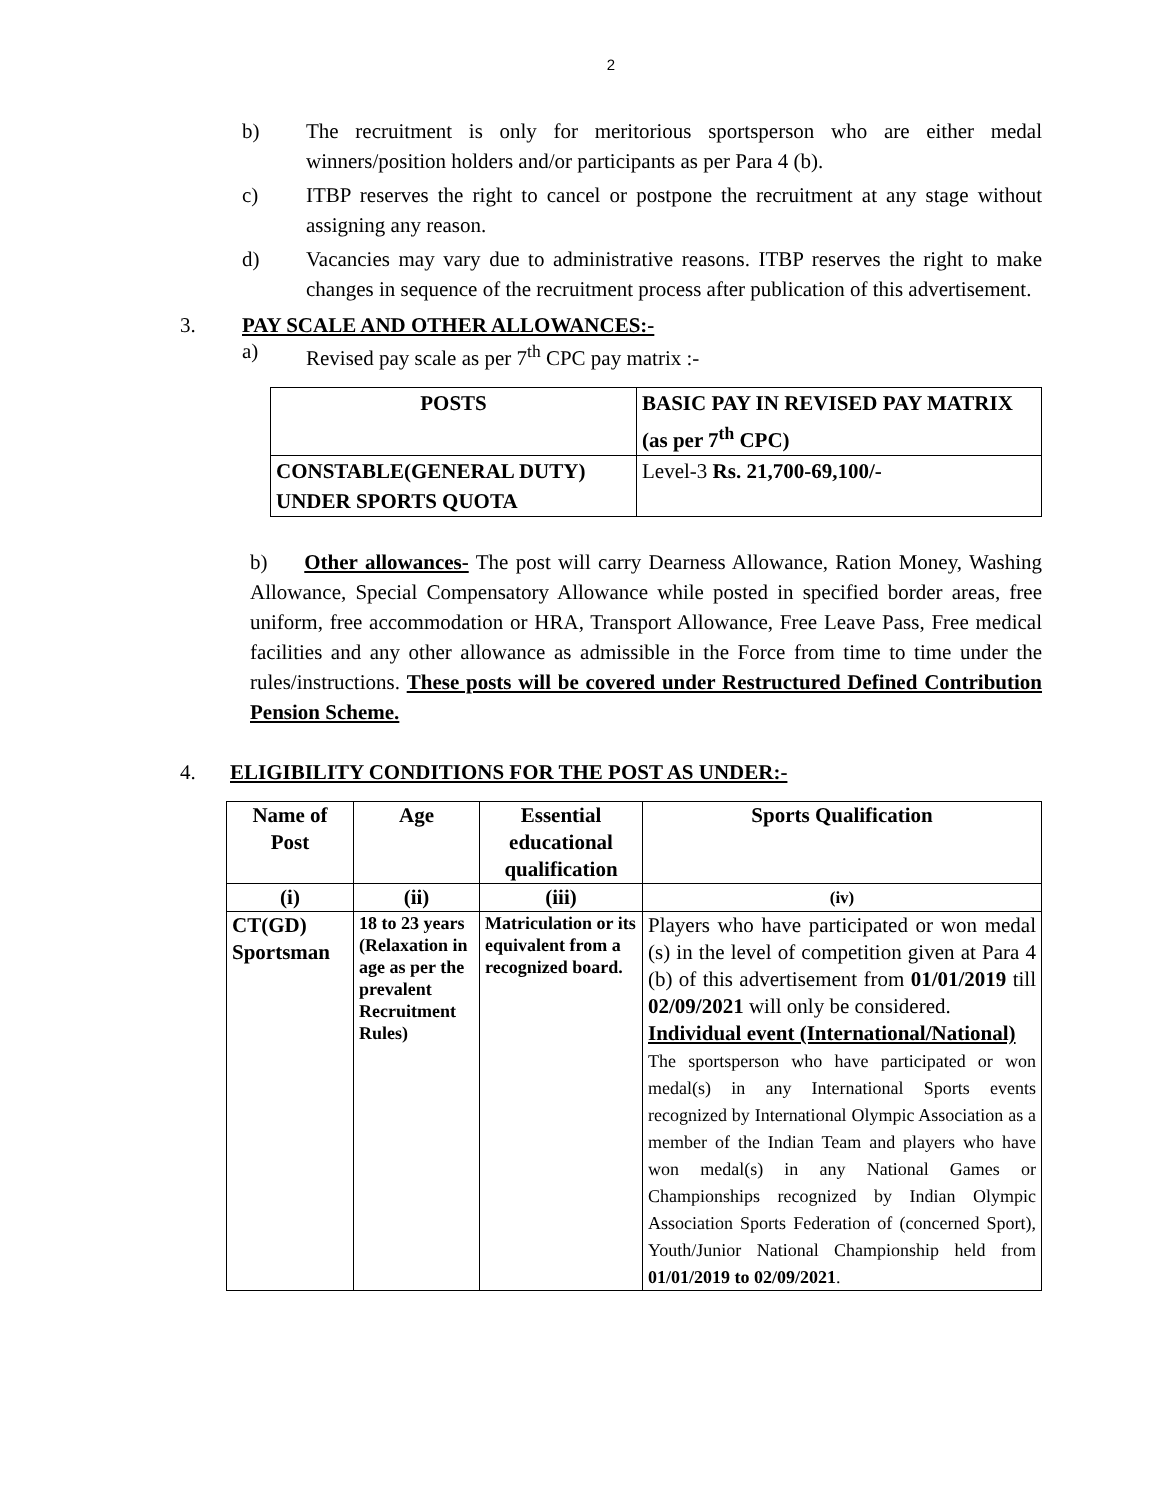2
b) The recruitment is only for meritorious sportsperson who are either medal winners/position holders and/or participants as per Para 4 (b).
c) ITBP reserves the right to cancel or postpone the recruitment at any stage without assigning any reason.
d) Vacancies may vary due to administrative reasons. ITBP reserves the right to make changes in sequence of the recruitment process after publication of this advertisement.
3. PAY SCALE AND OTHER ALLOWANCES:-
a) Revised pay scale as per 7<sup>th</sup> CPC pay matrix :-
| POSTS | BASIC PAY IN REVISED PAY MATRIX (as per 7<sup>th</sup> CPC) |
| --- | --- |
| CONSTABLE(GENERAL DUTY) UNDER SPORTS QUOTA | Level-3 Rs. 21,700-69,100/- |
b) Other allowances- The post will carry Dearness Allowance, Ration Money, Washing Allowance, Special Compensatory Allowance while posted in specified border areas, free uniform, free accommodation or HRA, Transport Allowance, Free Leave Pass, Free medical facilities and any other allowance as admissible in the Force from time to time under the rules/instructions. These posts will be covered under Restructured Defined Contribution Pension Scheme.
4. ELIGIBILITY CONDITIONS FOR THE POST AS UNDER:-
| Name of Post | Age | Essential educational qualification | Sports Qualification |
| --- | --- | --- | --- |
| (i) | (ii) | (iii) | (iv) |
| CT(GD) Sportsman | 18 to 23 years (Relaxation in age as per the prevalent Recruitment Rules) | Matriculation or its equivalent from a recognized board. | Players who have participated or won medal (s) in the level of competition given at Para 4 (b) of this advertisement from 01/01/2019 till 02/09/2021 will only be considered. Individual event (International/National) The sportsperson who have participated or won medal(s) in any International Sports events recognized by International Olympic Association as a member of the Indian Team and players who have won medal(s) in any National Games or Championships recognized by Indian Olympic Association Sports Federation of (concerned Sport), Youth/Junior National Championship held from 01/01/2019 to 02/09/2021 . |